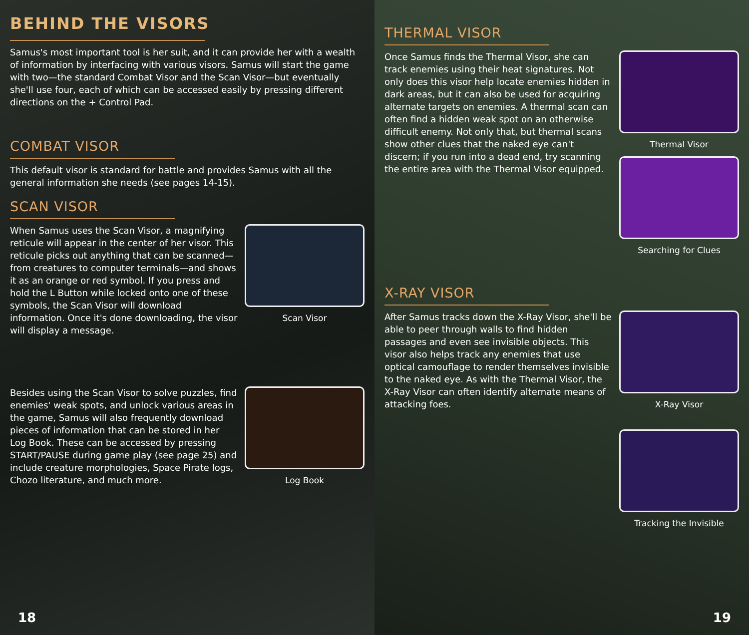BEHIND THE VISORS
Samus's most important tool is her suit, and it can provide her with a wealth of information by interfacing with various visors. Samus will start the game with two—the standard Combat Visor and the Scan Visor—but eventually she'll use four, each of which can be accessed easily by pressing different directions on the + Control Pad.
COMBAT VISOR
This default visor is standard for battle and provides Samus with all the general information she needs (see pages 14-15).
SCAN VISOR
When Samus uses the Scan Visor, a magnifying reticule will appear in the center of her visor. This reticule picks out anything that can be scanned—from creatures to computer terminals—and shows it as an orange or red symbol. If you press and hold the L Button while locked onto one of these symbols, the Scan Visor will download information. Once it's done downloading, the visor will display a message.
Scan Visor
Besides using the Scan Visor to solve puzzles, find enemies' weak spots, and unlock various areas in the game, Samus will also frequently download pieces of information that can be stored in her Log Book. These can be accessed by pressing START/PAUSE during game play (see page 25) and include creature morphologies, Space Pirate logs, Chozo literature, and much more.
Log Book
18
THERMAL VISOR
Once Samus finds the Thermal Visor, she can track enemies using their heat signatures. Not only does this visor help locate enemies hidden in dark areas, but it can also be used for acquiring alternate targets on enemies. A thermal scan can often find a hidden weak spot on an otherwise difficult enemy. Not only that, but thermal scans show other clues that the naked eye can't discern; if you run into a dead end, try scanning the entire area with the Thermal Visor equipped.
Thermal Visor
Searching for Clues
X-RAY VISOR
After Samus tracks down the X-Ray Visor, she'll be able to peer through walls to find hidden passages and even see invisible objects. This visor also helps track any enemies that use optical camouflage to render themselves invisible to the naked eye. As with the Thermal Visor, the X-Ray Visor can often identify alternate means of attacking foes.
X-Ray Visor
Tracking the Invisible
19